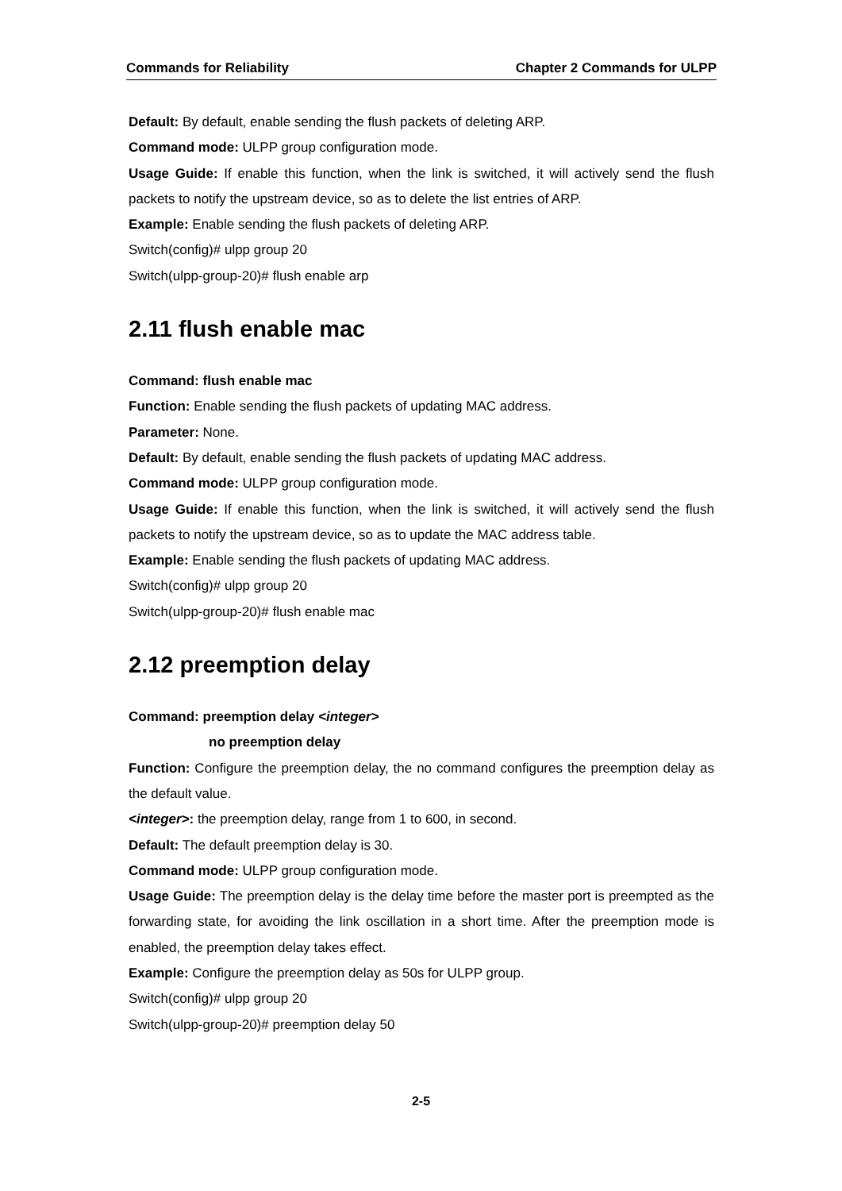Commands for Reliability Chapter 2 Commands for ULPP
Default: By default, enable sending the flush packets of deleting ARP.
Command mode: ULPP group configuration mode.
Usage Guide: If enable this function, when the link is switched, it will actively send the flush packets to notify the upstream device, so as to delete the list entries of ARP.
Example: Enable sending the flush packets of deleting ARP.
Switch(config)# ulpp group 20
Switch(ulpp-group-20)# flush enable arp
2.11 flush enable mac
Command: flush enable mac
Function: Enable sending the flush packets of updating MAC address.
Parameter: None.
Default: By default, enable sending the flush packets of updating MAC address.
Command mode: ULPP group configuration mode.
Usage Guide: If enable this function, when the link is switched, it will actively send the flush packets to notify the upstream device, so as to update the MAC address table.
Example: Enable sending the flush packets of updating MAC address.
Switch(config)# ulpp group 20
Switch(ulpp-group-20)# flush enable mac
2.12 preemption delay
Command: preemption delay <integer>
no preemption delay
Function: Configure the preemption delay, the no command configures the preemption delay as the default value.
<integer>: the preemption delay, range from 1 to 600, in second.
Default: The default preemption delay is 30.
Command mode: ULPP group configuration mode.
Usage Guide: The preemption delay is the delay time before the master port is preempted as the forwarding state, for avoiding the link oscillation in a short time. After the preemption mode is enabled, the preemption delay takes effect.
Example: Configure the preemption delay as 50s for ULPP group.
Switch(config)# ulpp group 20
Switch(ulpp-group-20)# preemption delay 50
2-5